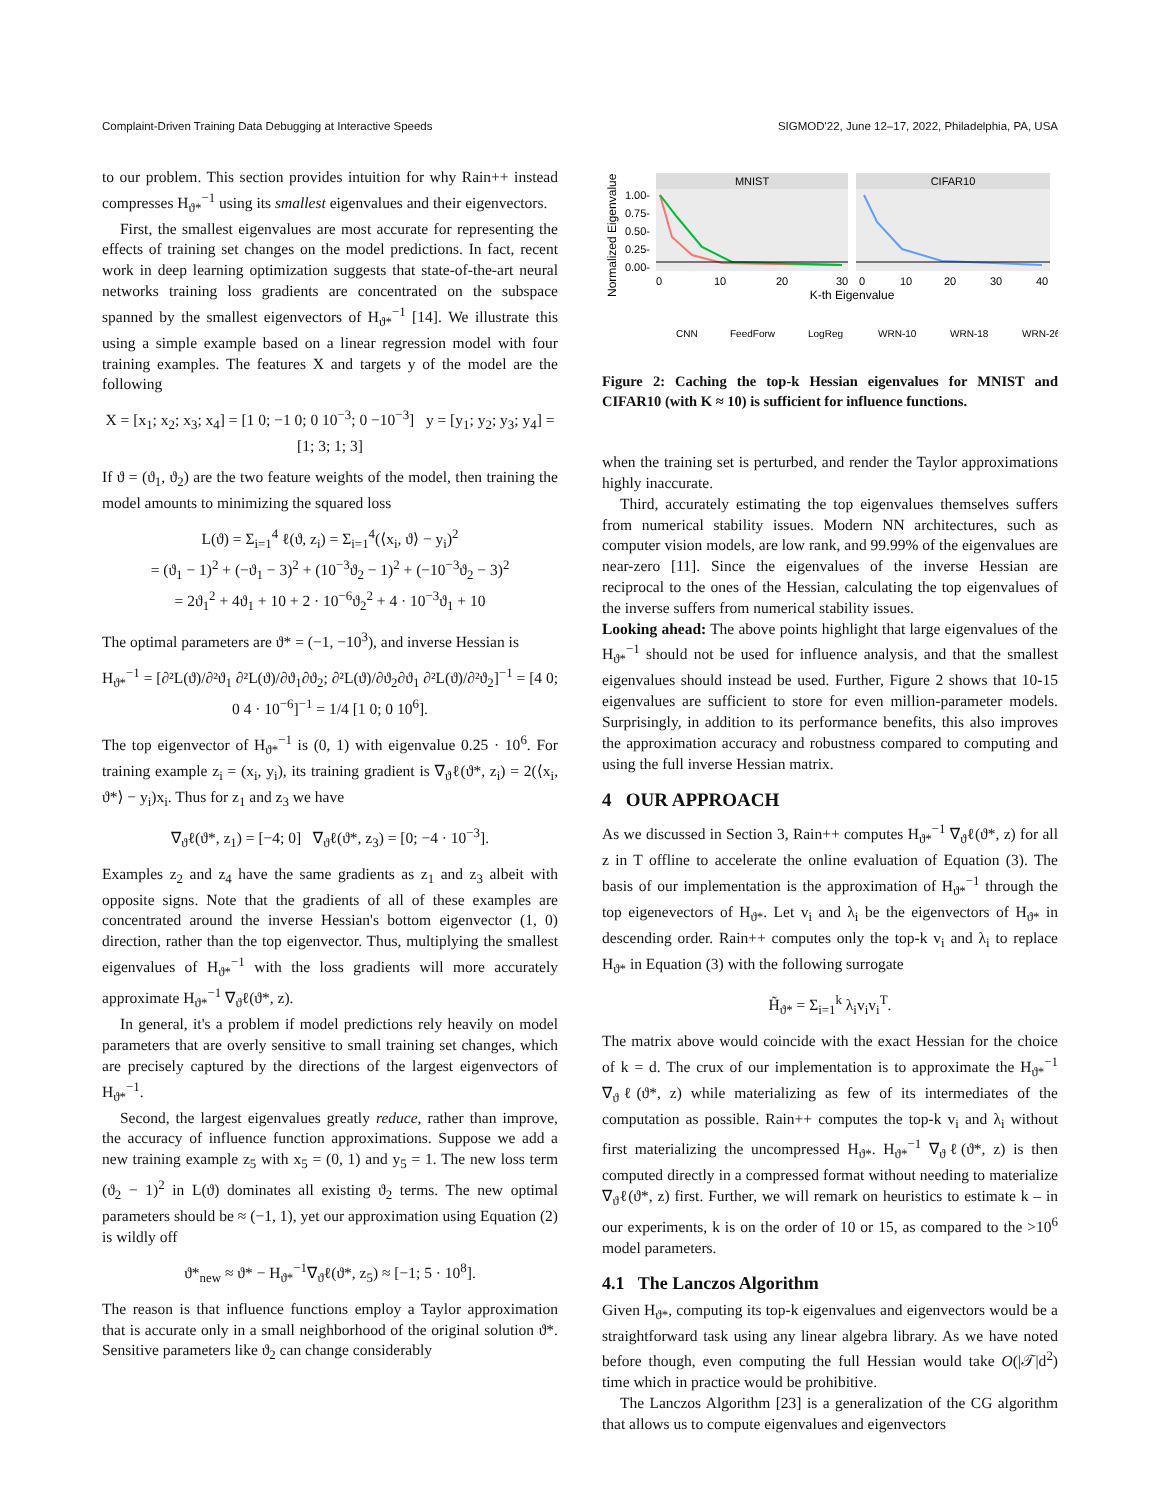Complaint-Driven Training Data Debugging at Interactive Speeds SIGMOD'22, June 12–17, 2022, Philadelphia, PA, USA
to our problem. This section provides intuition for why Rain++ instead compresses H<sub>ϑ*</sub><sup>−1</sup> using its smallest eigenvalues and their eigenvectors.
First, the smallest eigenvalues are most accurate for representing the effects of training set changes on the model predictions. In fact, recent work in deep learning optimization suggests that state-of-the-art neural networks training loss gradients are concentrated on the subspace spanned by the smallest eigenvectors of H<sub>ϑ*</sub><sup>−1</sup> [14]. We illustrate this using a simple example based on a linear regression model with four training examples. The features X and targets y of the model are the following
X = [x<sub>1</sub>; x<sub>2</sub>; x<sub>3</sub>; x<sub>4</sub>] = [1 0; −1 0; 0 10<sup>−3</sup>; 0 −10<sup>−3</sup>] y = [y<sub>1</sub>; y<sub>2</sub>; y<sub>3</sub>; y<sub>4</sub>] = [1; 3; 1; 3]
If ϑ = (ϑ<sub>1</sub>, ϑ<sub>2</sub>) are the two feature weights of the model, then training the model amounts to minimizing the squared loss
L(ϑ) = Σ<sub>i=1</sub><sup>4</sup> ℓ(ϑ, z<sub>i</sub>) = Σ<sub>i=1</sub><sup>4</sup>(⟨x<sub>i</sub>, ϑ⟩ − y<sub>i</sub>)<sup>2</sup>
= (ϑ<sub>1</sub> − 1)<sup>2</sup> + (−ϑ<sub>1</sub> − 3)<sup>2</sup> + (10<sup>−3</sup>ϑ<sub>2</sub> − 1)<sup>2</sup> + (−10<sup>−3</sup>ϑ<sub>2</sub> − 3)<sup>2</sup>
= 2ϑ<sub>1</sub><sup>2</sup> + 4ϑ<sub>1</sub> + 10 + 2 · 10<sup>−6</sup>ϑ<sub>2</sub><sup>2</sup> + 4 · 10<sup>−3</sup>ϑ<sub>1</sub> + 10
The optimal parameters are ϑ* = (−1, −10<sup>3</sup>), and inverse Hessian is
H<sub>ϑ*</sub><sup>−1</sup> = [∂²L(ϑ)/∂²ϑ<sub>1</sub> ∂²L(ϑ)/∂ϑ<sub>1</sub>∂ϑ<sub>2</sub>; ∂²L(ϑ)/∂ϑ<sub>2</sub>∂ϑ<sub>1</sub> ∂²L(ϑ)/∂²ϑ<sub>2</sub>]<sup>−1</sup> = [4 0; 0 4 · 10<sup>−6</sup>]<sup>−1</sup> = 1/4 [1 0; 0 10<sup>6</sup>].
The top eigenvector of H<sub>ϑ*</sub><sup>−1</sup> is (0, 1) with eigenvalue 0.25 · 10<sup>6</sup>. For training example z<sub>i</sub> = (x<sub>i</sub>, y<sub>i</sub>), its training gradient is ∇<sub>ϑ</sub>ℓ(ϑ*, z<sub>i</sub>) = 2(⟨x<sub>i</sub>, ϑ*⟩ − y<sub>i</sub>)x<sub>i</sub>. Thus for z<sub>1</sub> and z<sub>3</sub> we have
∇<sub>ϑ</sub>ℓ(ϑ*, z<sub>1</sub>) = [−4; 0] ∇<sub>ϑ</sub>ℓ(ϑ*, z<sub>3</sub>) = [0; −4 · 10<sup>−3</sup>].
Examples z<sub>2</sub> and z<sub>4</sub> have the same gradients as z<sub>1</sub> and z<sub>3</sub> albeit with opposite signs. Note that the gradients of all of these examples are concentrated around the inverse Hessian's bottom eigenvector (1, 0) direction, rather than the top eigenvector. Thus, multiplying the smallest eigenvalues of H<sub>ϑ*</sub><sup>−1</sup> with the loss gradients will more accurately approximate H<sub>ϑ*</sub><sup>−1</sup> ∇<sub>ϑ</sub>ℓ(ϑ*, z).
In general, it's a problem if model predictions rely heavily on model parameters that are overly sensitive to small training set changes, which are precisely captured by the directions of the largest eigenvectors of H<sub>ϑ*</sub><sup>−1</sup>.
Second, the largest eigenvalues greatly reduce, rather than improve, the accuracy of influence function approximations. Suppose we add a new training example z<sub>5</sub> with x<sub>5</sub> = (0, 1) and y<sub>5</sub> = 1. The new loss term (ϑ<sub>2</sub> − 1)<sup>2</sup> in L(ϑ) dominates all existing ϑ<sub>2</sub> terms. The new optimal parameters should be ≈ (−1, 1), yet our approximation using Equation (2) is wildly off
ϑ*<sub>new</sub> ≈ ϑ* − H<sub>ϑ*</sub><sup>−1</sup>∇<sub>ϑ</sub>ℓ(ϑ*, z<sub>5</sub>) ≈ [−1; 5 · 10<sup>8</sup>].
The reason is that influence functions employ a Taylor approximation that is accurate only in a small neighborhood of the original solution ϑ*. Sensitive parameters like ϑ<sub>2</sub> can change considerably
MNIST
CIFAR10
1.00-
0.75-
0.50-
0.25-
0.00-
0
10
20
30
0
10
20
30
40
K-th Eigenvalue
Normalized Eigenvalue
CNN
FeedForw
LogReg
WRN-10
WRN-18
WRN-26
Figure 2: Caching the top-k Hessian eigenvalues for MNIST and CIFAR10 (with K ≈ 10) is sufficient for influence functions.
when the training set is perturbed, and render the Taylor approximations highly inaccurate.
Third, accurately estimating the top eigenvalues themselves suffers from numerical stability issues. Modern NN architectures, such as computer vision models, are low rank, and 99.99% of the eigenvalues are near-zero [11]. Since the eigenvalues of the inverse Hessian are reciprocal to the ones of the Hessian, calculating the top eigenvalues of the inverse suffers from numerical stability issues.
Looking ahead: The above points highlight that large eigenvalues of the H<sub>ϑ*</sub><sup>−1</sup> should not be used for influence analysis, and that the smallest eigenvalues should instead be used. Further, Figure 2 shows that 10-15 eigenvalues are sufficient to store for even million-parameter models. Surprisingly, in addition to its performance benefits, this also improves the approximation accuracy and robustness compared to computing and using the full inverse Hessian matrix.
4 OUR APPROACH
As we discussed in Section 3, Rain++ computes H<sub>ϑ*</sub><sup>−1</sup> ∇<sub>ϑ</sub>ℓ(ϑ*, z) for all z in T offline to accelerate the online evaluation of Equation (3). The basis of our implementation is the approximation of H<sub>ϑ*</sub><sup>−1</sup> through the top eigenevectors of H<sub>ϑ*</sub>. Let v<sub>i</sub> and λ<sub>i</sub> be the eigenvectors of H<sub>ϑ*</sub> in descending order. Rain++ computes only the top-k v<sub>i</sub> and λ<sub>i</sub> to replace H<sub>ϑ*</sub> in Equation (3) with the following surrogate
H̃<sub>ϑ*</sub> = Σ<sub>i=1</sub><sup>k</sup> λ<sub>i</sub>v<sub>i</sub>v<sub>i</sub><sup>T</sup>.
The matrix above would coincide with the exact Hessian for the choice of k = d. The crux of our implementation is to approximate the H<sub>ϑ*</sub><sup>−1</sup> ∇<sub>ϑ</sub>ℓ(ϑ*, z) while materializing as few of its intermediates of the computation as possible. Rain++ computes the top-k v<sub>i</sub> and λ<sub>i</sub> without first materializing the uncompressed H<sub>ϑ*</sub>. H<sub>ϑ*</sub><sup>−1</sup> ∇<sub>ϑ</sub>ℓ(ϑ*, z) is then computed directly in a compressed format without needing to materialize ∇<sub>ϑ</sub>ℓ(ϑ*, z) first. Further, we will remark on heuristics to estimate k – in our experiments, k is on the order of 10 or 15, as compared to the >10<sup>6</sup> model parameters.
4.1 The Lanczos Algorithm
Given H<sub>ϑ*</sub>, computing its top-k eigenvalues and eigenvectors would be a straightforward task using any linear algebra library. As we have noted before though, even computing the full Hessian would take O(|𝒯|d<sup>2</sup>) time which in practice would be prohibitive.
The Lanczos Algorithm [23] is a generalization of the CG algorithm that allows us to compute eigenvalues and eigenvectors